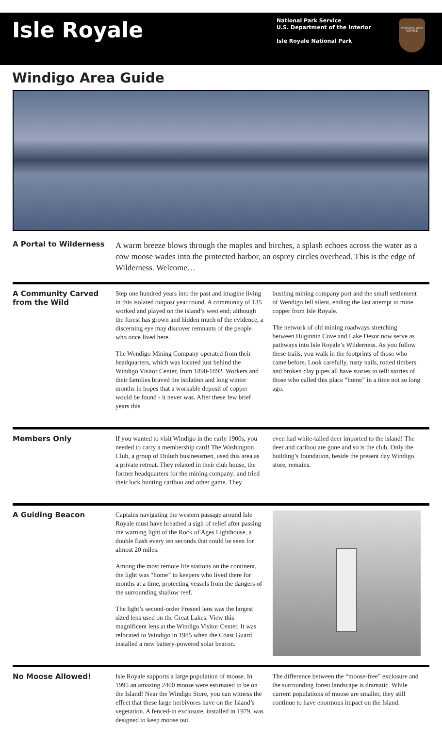Isle Royale
National Park Service
U.S. Department of the Interior
Isle Royale National Park
NATIONAL PARK SERVICE
Windigo Area Guide
A Portal to Wilderness
A warm breeze blows through the maples and birches, a splash echoes across the water as a cow moose wades into the protected harbor, an osprey circles overhead. This is the edge of Wilderness. Welcome…
A Community Carved from the Wild
Step one hundred years into the past and imagine living in this isolated outpost year round. A community of 135 worked and played on the island’s west end; although the forest has grown and hidden much of the evidence, a discerning eye may discover remnants of the people who once lived here.
The Wendigo Mining Company operated from their headquarters, which was located just behind the Windigo Visitor Center, from 1890-1892. Workers and their families braved the isolation and long winter months in hopes that a workable deposit of copper would be found - it never was. After these few brief years this
bustling mining company port and the small settlement of Wendigo fell silent, ending the last attempt to mine copper from Isle Royale.
The network of old mining roadways stretching between Huginnin Cove and Lake Desor now serve as pathways into Isle Royale’s Wilderness. As you follow these trails, you walk in the footprints of those who came before. Look carefully, rusty nails, rotted timbers and broken clay pipes all have stories to tell: stories of those who called this place “home” in a time not so long ago.
Members Only
If you wanted to visit Windigo in the early 1900s, you needed to carry a membership card! The Washington Club, a group of Duluth businessmen, used this area as a private retreat. They relaxed in their club house, the former headquarters for the mining company; and tried their luck hunting caribou and other game. They
even had white-tailed deer imported to the island! The deer and caribou are gone and so is the club. Only the building’s foundation, beside the present day Windigo store, remains.
A Guiding Beacon
Captains navigating the western passage around Isle Royale must have breathed a sigh of relief after passing the warning light of the Rock of Ages Lighthouse, a double flash every ten seconds that could be seen for almost 20 miles.
Among the most remote life stations on the continent, the light was “home” to keepers who lived there for months at a time, protecting vessels from the dangers of the surrounding shallow reef.
The light’s second-order Fresnel lens was the largest sized lens used on the Great Lakes. View this magnificent lens at the Windigo Visitor Center. It was relocated to Windigo in 1985 when the Coast Guard installed a new battery-powered solar beacon.
No Moose Allowed!
Isle Royale supports a large population of moose. In 1995 an amazing 2400 moose were estimated to be on the Island! Near the Windigo Store, you can witness the effect that these large herbivores have on the Island’s vegetation. A fenced-in exclosure, installed in 1979, was designed to keep moose out.
The difference between the “moose-free” exclosure and the surrounding forest landscape is dramatic. While current populations of moose are smaller, they still continue to have enormous impact on the Island.